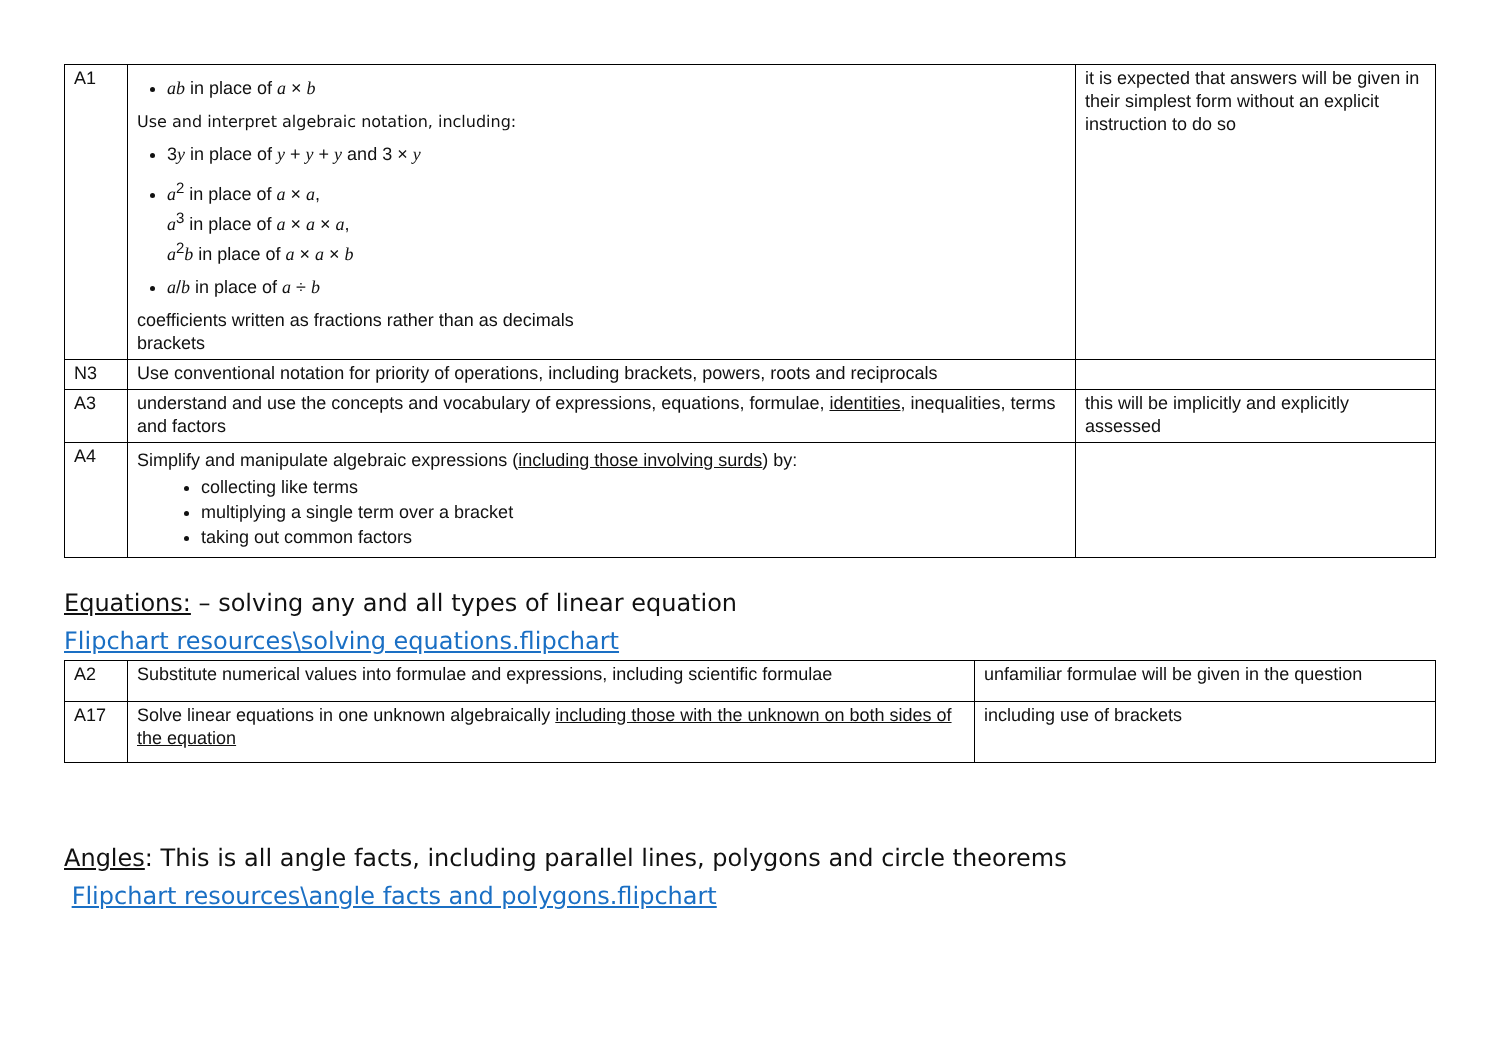| A1 | ab in place of a × b Use and interpret algebraic notation, including: 3 y in place of y + y + y and 3 × y a<sup>2</sup> in place of a × a , a<sup>3</sup> in place of a × a × a , a<sup>2</sup> b in place of a × a × b a / b in place of a ÷ b coefficients written as fractions rather than as decimals brackets | it is expected that answers will be given in their simplest form without an explicit instruction to do so |
| N3 | Use conventional notation for priority of operations, including brackets, powers, roots and reciprocals | |
| A3 | understand and use the concepts and vocabulary of expressions, equations, formulae, identities , inequalities, terms and factors | this will be implicitly and explicitly assessed |
| A4 | Simplify and manipulate algebraic expressions ( including those involving surds ) by: collecting like terms multiplying a single term over a bracket taking out common factors | |
Equations: – solving any and all types of linear equation
Flipchart resources\solving equations.flipchart
| A2 | Substitute numerical values into formulae and expressions, including scientific formulae | unfamiliar formulae will be given in the question |
| A17 | Solve linear equations in one unknown algebraically including those with the unknown on both sides of the equation | including use of brackets |
Angles: This is all angle facts, including parallel lines, polygons and circle theorems
Flipchart resources\angle facts and polygons.flipchart